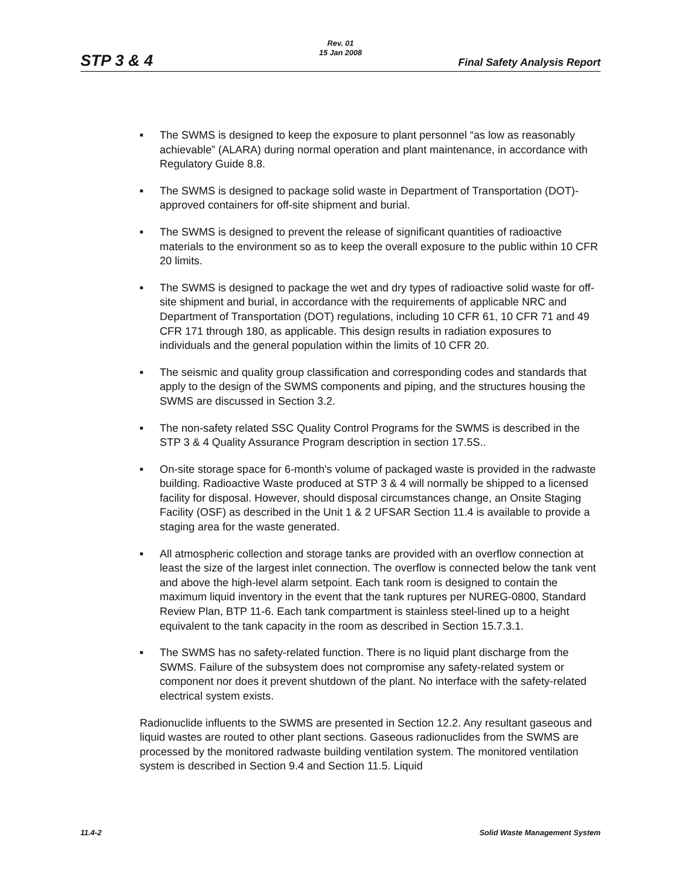STP 3 & 4
Rev. 01
15 Jan 2008
Final Safety Analysis Report
■ The SWMS is designed to keep the exposure to plant personnel “as low as reasonably achievable” (ALARA) during normal operation and plant maintenance, in accordance with Regulatory Guide 8.8.
■ The SWMS is designed to package solid waste in Department of Transportation (DOT)-approved containers for off-site shipment and burial.
■ The SWMS is designed to prevent the release of significant quantities of radioactive materials to the environment so as to keep the overall exposure to the public within 10 CFR 20 limits.
■ The SWMS is designed to package the wet and dry types of radioactive solid waste for off-site shipment and burial, in accordance with the requirements of applicable NRC and Department of Transportation (DOT) regulations, including 10 CFR 61, 10 CFR 71 and 49 CFR 171 through 180, as applicable. This design results in radiation exposures to individuals and the general population within the limits of 10 CFR 20.
■ The seismic and quality group classification and corresponding codes and standards that apply to the design of the SWMS components and piping, and the structures housing the SWMS are discussed in Section 3.2.
■ The non-safety related SSC Quality Control Programs for the SWMS is described in the STP 3 & 4 Quality Assurance Program description in section 17.5S..
■ On-site storage space for 6-month's volume of packaged waste is provided in the radwaste building. Radioactive Waste produced at STP 3 & 4 will normally be shipped to a licensed facility for disposal. However, should disposal circumstances change, an Onsite Staging Facility (OSF) as described in the Unit 1 & 2 UFSAR Section 11.4 is available to provide a staging area for the waste generated.
■ All atmospheric collection and storage tanks are provided with an overflow connection at least the size of the largest inlet connection. The overflow is connected below the tank vent and above the high-level alarm setpoint. Each tank room is designed to contain the maximum liquid inventory in the event that the tank ruptures per NUREG-0800, Standard Review Plan, BTP 11-6. Each tank compartment is stainless steel-lined up to a height equivalent to the tank capacity in the room as described in Section 15.7.3.1.
■ The SWMS has no safety-related function. There is no liquid plant discharge from the SWMS. Failure of the subsystem does not compromise any safety-related system or component nor does it prevent shutdown of the plant. No interface with the safety-related electrical system exists.
Radionuclide influents to the SWMS are presented in Section 12.2. Any resultant gaseous and liquid wastes are routed to other plant sections. Gaseous radionuclides from the SWMS are processed by the monitored radwaste building ventilation system. The monitored ventilation system is described in Section 9.4 and Section 11.5. Liquid
11.4-2 Solid Waste Management System